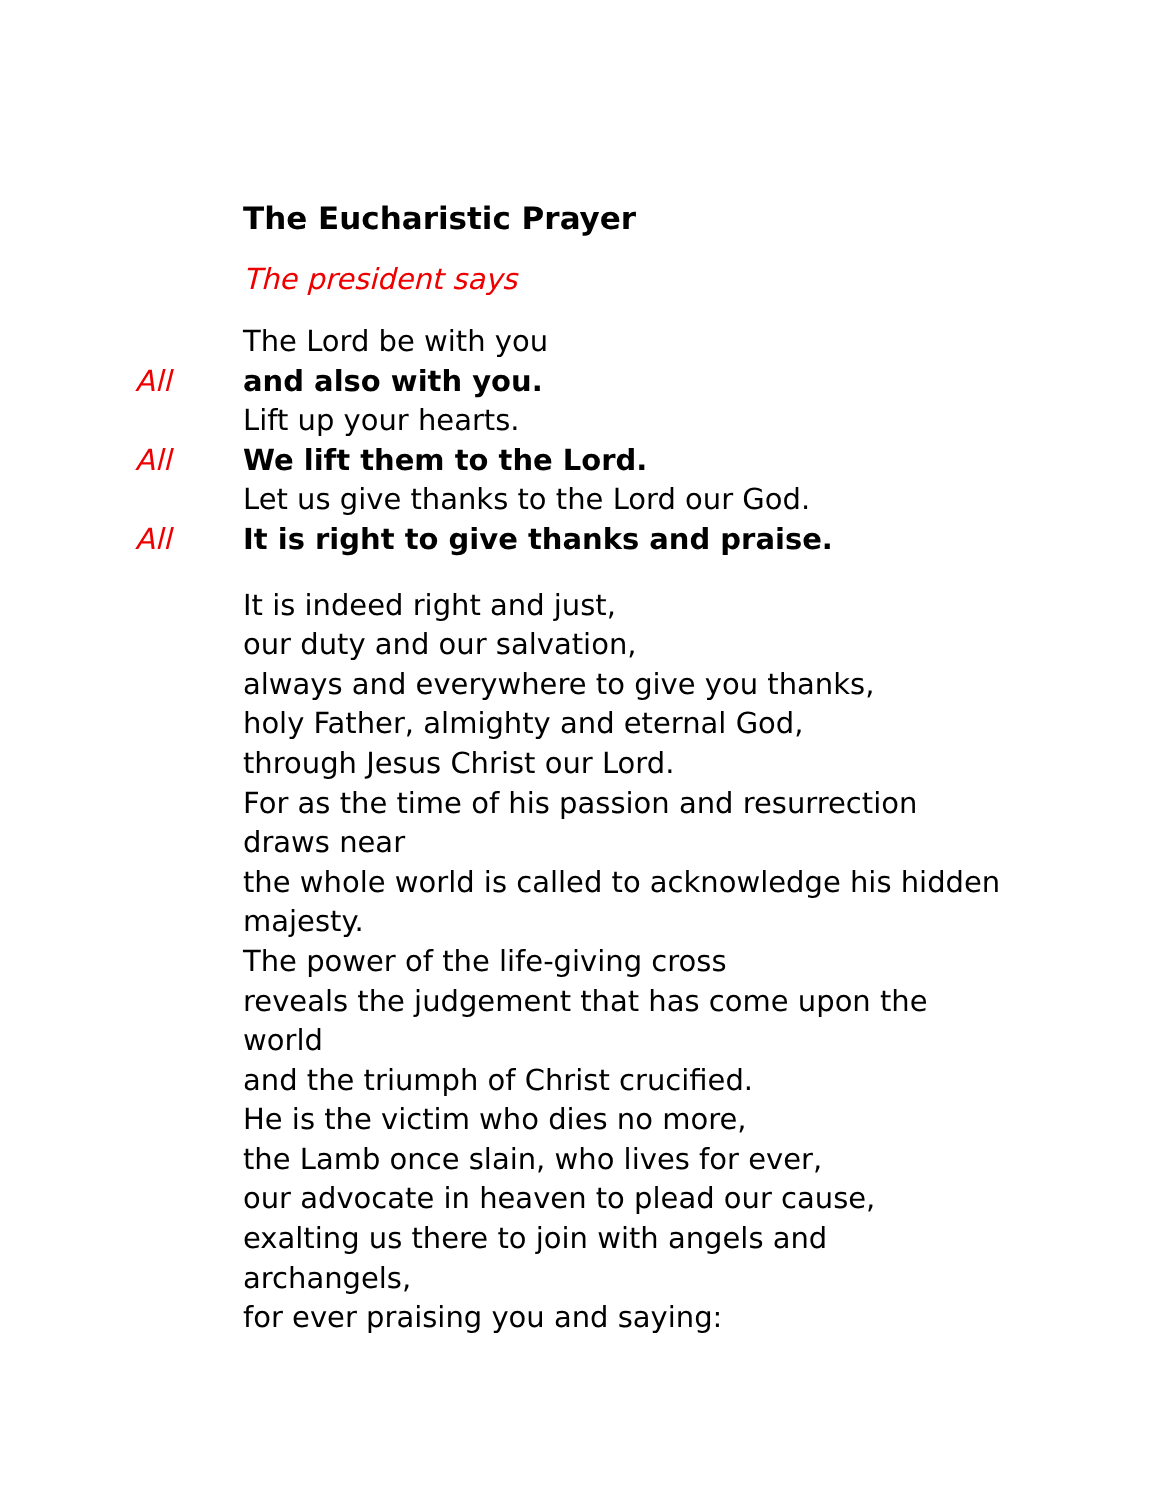The Eucharistic Prayer
The president says
The Lord be with you
All and also with you.
Lift up your hearts.
All We lift them to the Lord.
Let us give thanks to the Lord our God.
All It is right to give thanks and praise.
It is indeed right and just,
our duty and our salvation,
always and everywhere to give you thanks,
holy Father, almighty and eternal God,
through Jesus Christ our Lord.
For as the time of his passion and resurrection draws near
the whole world is called to acknowledge his hidden majesty.
The power of the life-giving cross
reveals the judgement that has come upon the world
and the triumph of Christ crucified.
He is the victim who dies no more,
the Lamb once slain, who lives for ever,
our advocate in heaven to plead our cause,
exalting us there to join with angels and archangels,
for ever praising you and saying: